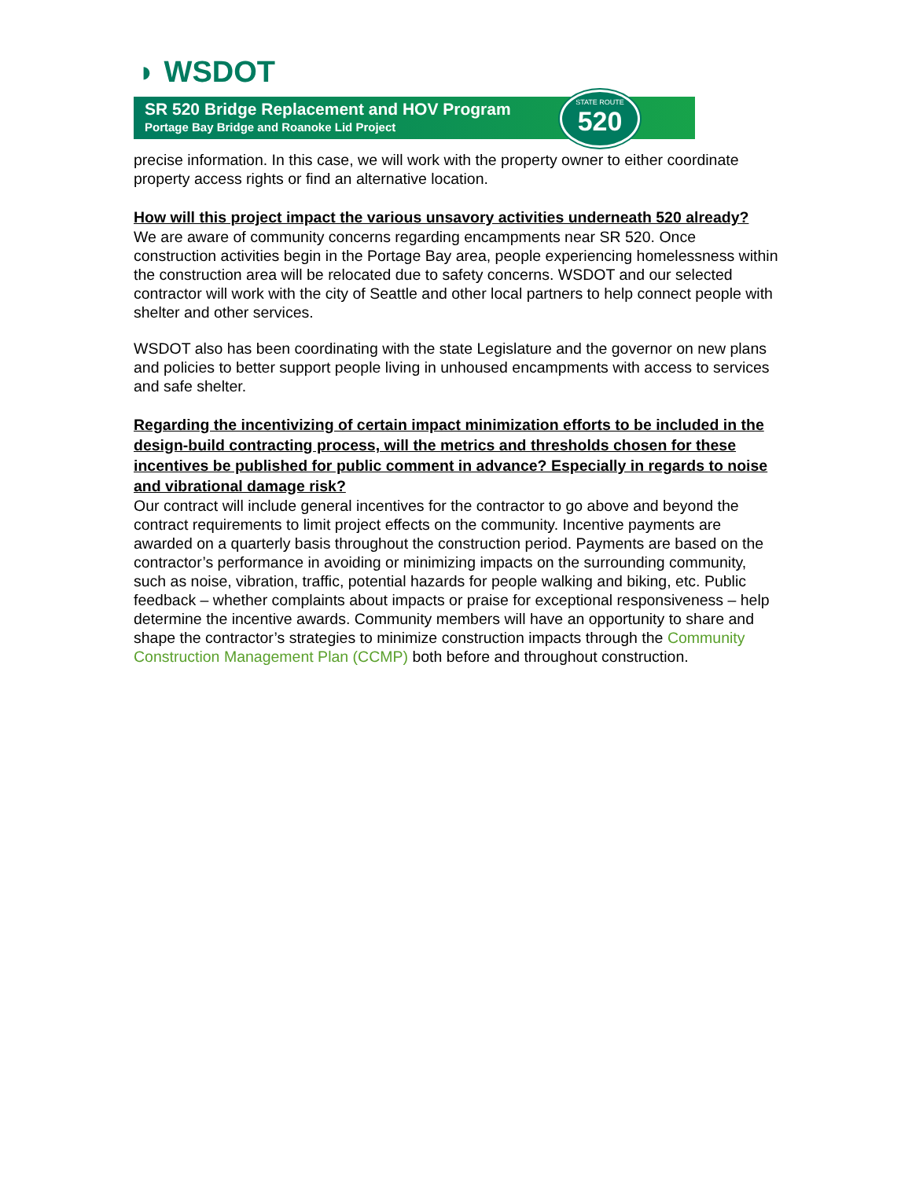◗ WSDOT
SR 520 Bridge Replacement and HOV Program
Portage Bay Bridge and Roanoke Lid Project
STATE ROUTE
520
precise information. In this case, we will work with the property owner to either coordinate property access rights or find an alternative location.
How will this project impact the various unsavory activities underneath 520 already?
We are aware of community concerns regarding encampments near SR 520. Once construction activities begin in the Portage Bay area, people experiencing homelessness within the construction area will be relocated due to safety concerns. WSDOT and our selected contractor will work with the city of Seattle and other local partners to help connect people with shelter and other services.
WSDOT also has been coordinating with the state Legislature and the governor on new plans and policies to better support people living in unhoused encampments with access to services and safe shelter.
Regarding the incentivizing of certain impact minimization efforts to be included in the design-build contracting process, will the metrics and thresholds chosen for these incentives be published for public comment in advance? Especially in regards to noise and vibrational damage risk?
Our contract will include general incentives for the contractor to go above and beyond the contract requirements to limit project effects on the community. Incentive payments are awarded on a quarterly basis throughout the construction period. Payments are based on the contractor’s performance in avoiding or minimizing impacts on the surrounding community, such as noise, vibration, traffic, potential hazards for people walking and biking, etc. Public feedback – whether complaints about impacts or praise for exceptional responsiveness – help determine the incentive awards. Community members will have an opportunity to share and shape the contractor’s strategies to minimize construction impacts through the Community Construction Management Plan (CCMP) both before and throughout construction.